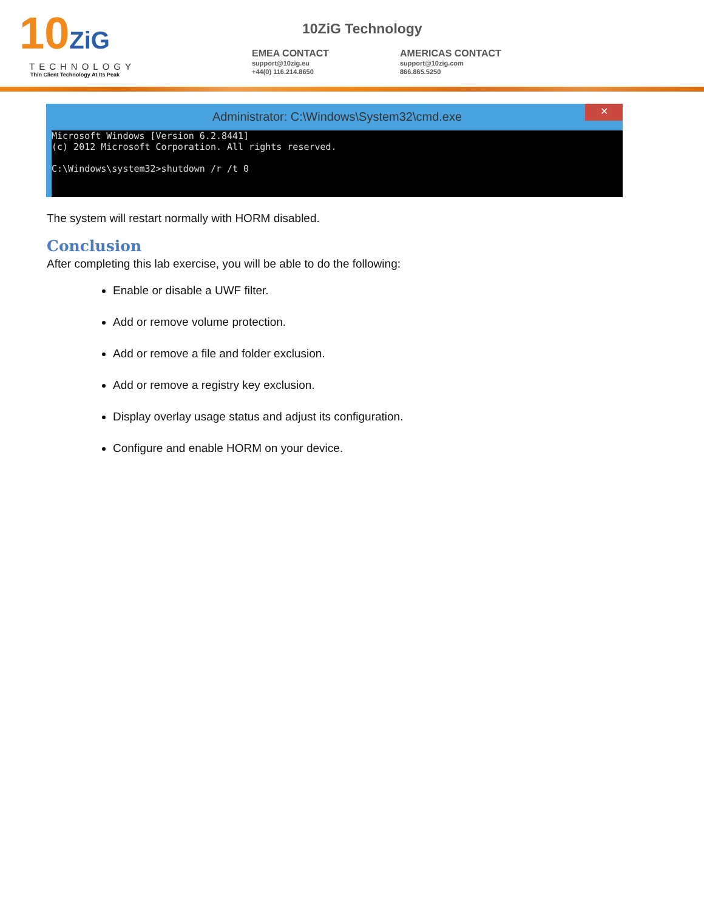10ZiG
TECHNOLOGY
Thin Client Technology At Its Peak
10ZiG Technology
EMEA CONTACT
support@10zig.eu
+44(0) 116.214.8650
AMERICAS CONTACT
support@10zig.com
866.865.5250
Administrator: C:\Windows\System32\cmd.exe
✕
Microsoft Windows [Version 6.2.8441]
(c) 2012 Microsoft Corporation. All rights reserved.

C:\Windows\system32>shutdown /r /t 0
The system will restart normally with HORM disabled.
Conclusion
After completing this lab exercise, you will be able to do the following:
Enable or disable a UWF filter.
Add or remove volume protection.
Add or remove a file and folder exclusion.
Add or remove a registry key exclusion.
Display overlay usage status and adjust its configuration.
Configure and enable HORM on your device.